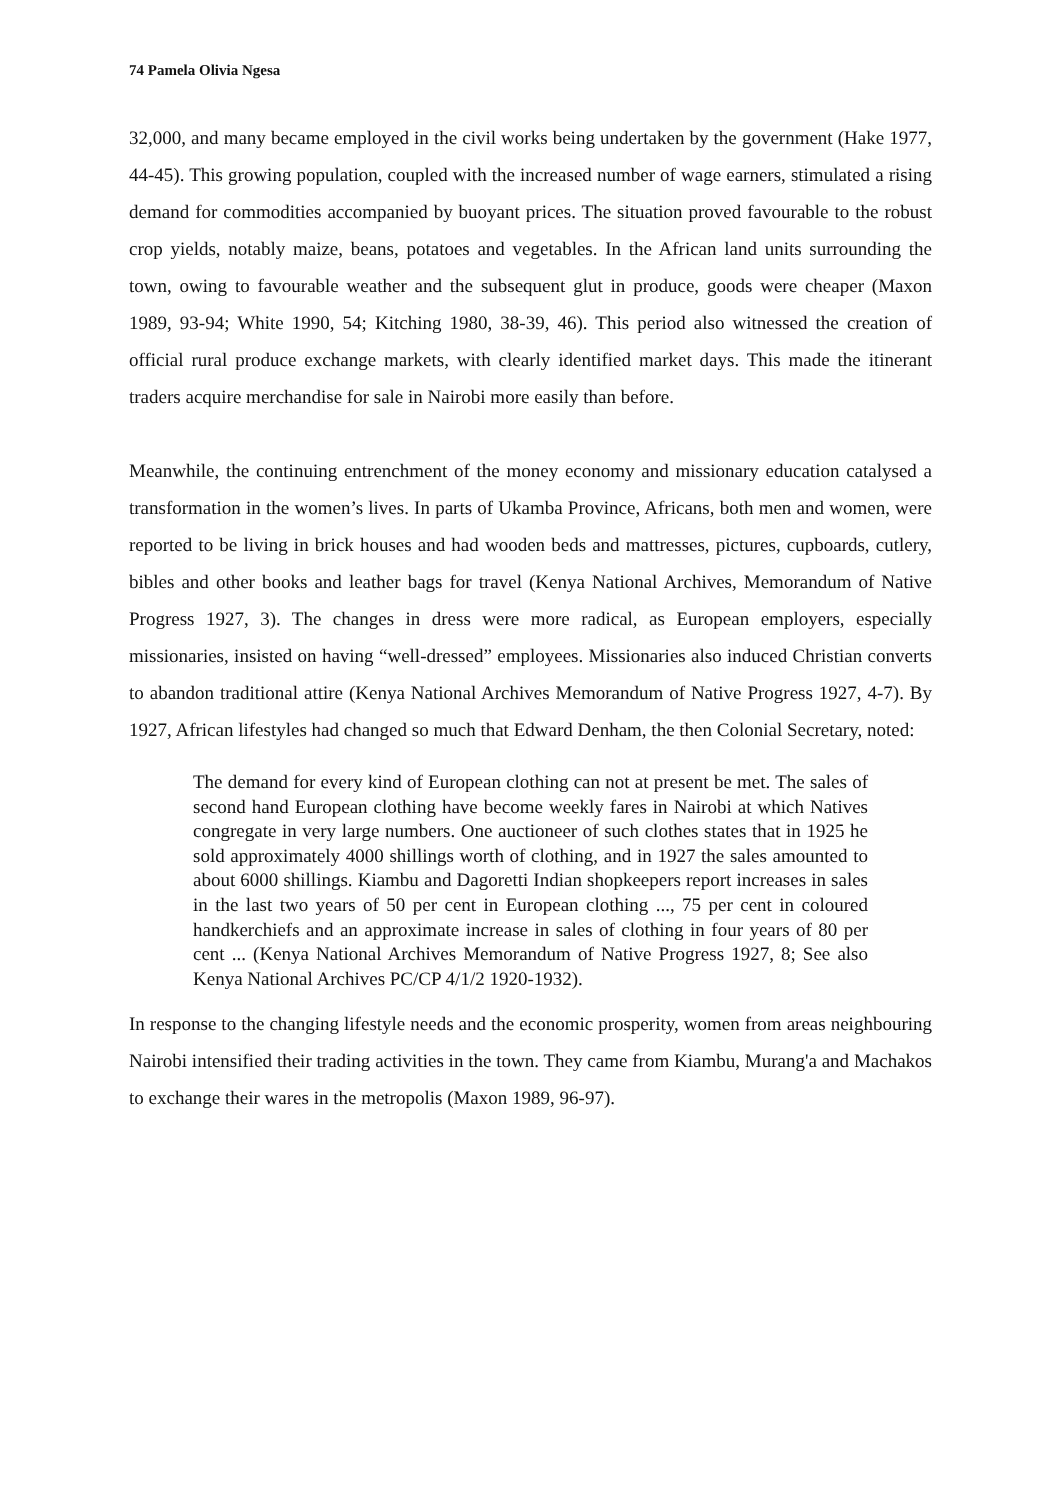74 Pamela Olivia Ngesa
32,000, and many became employed in the civil works being undertaken by the government (Hake 1977, 44-45). This growing population, coupled with the increased number of wage earners, stimulated a rising demand for commodities accompanied by buoyant prices. The situation proved favourable to the robust crop yields, notably maize, beans, potatoes and vegetables. In the African land units surrounding the town, owing to favourable weather and the subsequent glut in produce, goods were cheaper (Maxon 1989, 93-94; White 1990, 54; Kitching 1980, 38-39, 46). This period also witnessed the creation of official rural produce exchange markets, with clearly identified market days. This made the itinerant traders acquire merchandise for sale in Nairobi more easily than before.
Meanwhile, the continuing entrenchment of the money economy and missionary education catalysed a transformation in the women’s lives. In parts of Ukamba Province, Africans, both men and women, were reported to be living in brick houses and had wooden beds and mattresses, pictures, cupboards, cutlery, bibles and other books and leather bags for travel (Kenya National Archives, Memorandum of Native Progress 1927, 3). The changes in dress were more radical, as European employers, especially missionaries, insisted on having “well-dressed” employees. Missionaries also induced Christian converts to abandon traditional attire (Kenya National Archives Memorandum of Native Progress 1927, 4-7). By 1927, African lifestyles had changed so much that Edward Denham, the then Colonial Secretary, noted:
The demand for every kind of European clothing can not at present be met. The sales of second hand European clothing have become weekly fares in Nairobi at which Natives congregate in very large numbers. One auctioneer of such clothes states that in 1925 he sold approximately 4000 shillings worth of clothing, and in 1927 the sales amounted to about 6000 shillings. Kiambu and Dagoretti Indian shopkeepers report increases in sales in the last two years of 50 per cent in European clothing ..., 75 per cent in coloured handkerchiefs and an approximate increase in sales of clothing in four years of 80 per cent ... (Kenya National Archives Memorandum of Native Progress 1927, 8; See also Kenya National Archives PC/CP 4/1/2 1920-1932).
In response to the changing lifestyle needs and the economic prosperity, women from areas neighbouring Nairobi intensified their trading activities in the town. They came from Kiambu, Murang'a and Machakos to exchange their wares in the metropolis (Maxon 1989, 96-97).